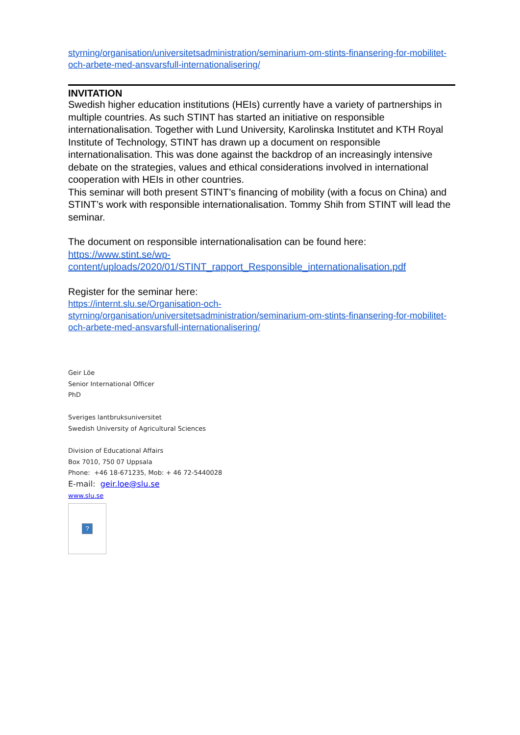styrning/organisation/universitetsadministration/seminarium-om-stints-finansering-for-mobilitet-och-arbete-med-ansvarsfull-internationalisering/
INVITATION
Swedish higher education institutions (HEIs) currently have a variety of partnerships in multiple countries. As such STINT has started an initiative on responsible internationalisation. Together with Lund University, Karolinska Institutet and KTH Royal Institute of Technology, STINT has drawn up a document on responsible internationalisation. This was done against the backdrop of an increasingly intensive debate on the strategies, values and ethical considerations involved in international cooperation with HEIs in other countries.
This seminar will both present STINT’s financing of mobility (with a focus on China) and STINT’s work with responsible internationalisation. Tommy Shih from STINT will lead the seminar.
The document on responsible internationalisation can be found here:
https://www.stint.se/wp-
content/uploads/2020/01/STINT_rapport_Responsible_internationalisation.pdf
Register for the seminar here:
https://internt.slu.se/Organisation-och-
styrning/organisation/universitetsadministration/seminarium-om-stints-finansering-for-mobilitet-och-arbete-med-ansvarsfull-internationalisering/
Geir Löe
Senior International Officer
PhD
Sveriges lantbruksuniversitet
Swedish University of Agricultural Sciences
Division of Educational Affairs
Box 7010, 750 07 Uppsala
Phone: +46 18-671235, Mob: + 46 72-5440028
E-mail: geir.loe@slu.se
www.slu.se
?